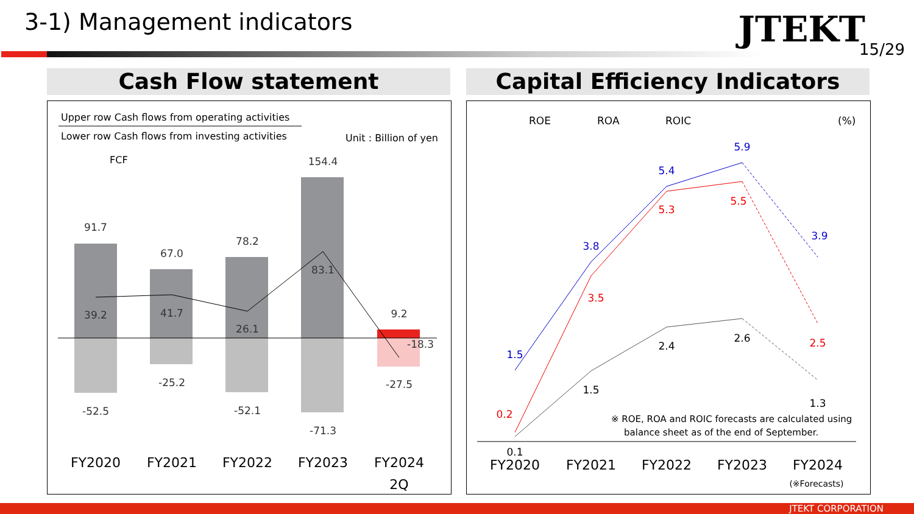3-1) Management indicators JTEKT 15/29
Cash Flow statement Capital Efficiency Indicators
Upper row Cash flows from operating activities
Lower row Cash flows from investing activities
Unit : Billion of yen
FCF
91.7
67.0
78.2
154.4
9.2
39.2
41.7
26.1
83.1
-18.3
-52.5
-25.2
-52.1
-71.3
-27.5
FY2020
FY2021
FY2022
FY2023
FY2024
2Q
ROE
ROA
ROIC
(%)
1.5
3.8
5.4
5.9
3.9
0.2
3.5
5.3
5.5
2.5
0.1
1.5
2.4
2.6
1.3
※ ROE, ROA and ROIC forecasts are calculated using
balance sheet as of the end of September.
FY2020
FY2021
FY2022
FY2023
FY2024
(※Forecasts)
JTEKT CORPORATION